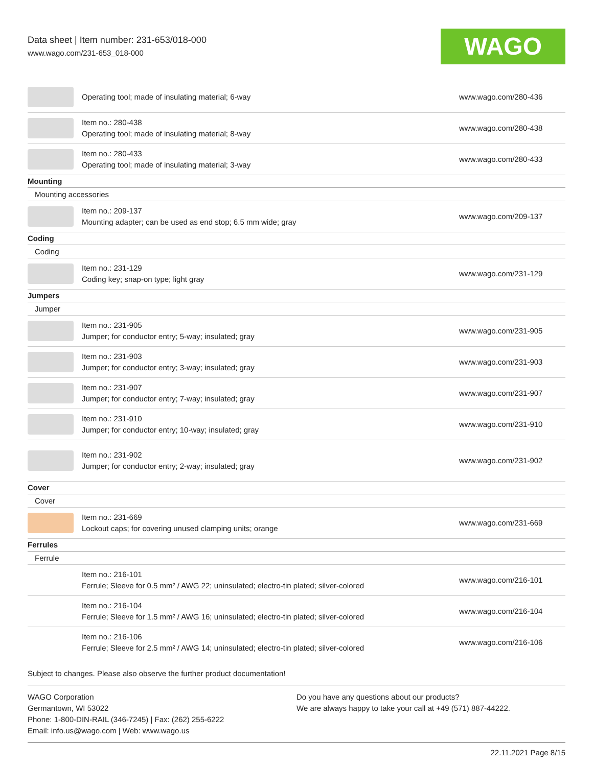Data sheet | Item number: 231-653/018-000
www.wago.com/231-653_018-000
WAGO
| | Operating tool; made of insulating material; 6-way | www.wago.com/280-436 |
| | Item no.: 280-438 Operating tool; made of insulating material; 8-way | www.wago.com/280-438 |
| | Item no.: 280-433 Operating tool; made of insulating material; 3-way | www.wago.com/280-433 |
| Mounting | | |
| Mounting accessories | | |
| | Item no.: 209-137 Mounting adapter; can be used as end stop; 6.5 mm wide; gray | www.wago.com/209-137 |
| Coding | | |
| Coding | | |
| | Item no.: 231-129 Coding key; snap-on type; light gray | www.wago.com/231-129 |
| Jumpers | | |
| Jumper | | |
| | Item no.: 231-905 Jumper; for conductor entry; 5-way; insulated; gray | www.wago.com/231-905 |
| | Item no.: 231-903 Jumper; for conductor entry; 3-way; insulated; gray | www.wago.com/231-903 |
| | Item no.: 231-907 Jumper; for conductor entry; 7-way; insulated; gray | www.wago.com/231-907 |
| | Item no.: 231-910 Jumper; for conductor entry; 10-way; insulated; gray | www.wago.com/231-910 |
| | Item no.: 231-902 Jumper; for conductor entry; 2-way; insulated; gray | www.wago.com/231-902 |
| Cover | | |
| Cover | | |
| | Item no.: 231-669 Lockout caps; for covering unused clamping units; orange | www.wago.com/231-669 |
| Ferrules | | |
| Ferrule | | |
| | Item no.: 216-101 Ferrule; Sleeve for 0.5 mm² / AWG 22; uninsulated; electro-tin plated; silver-colored | www.wago.com/216-101 |
| | Item no.: 216-104 Ferrule; Sleeve for 1.5 mm² / AWG 16; uninsulated; electro-tin plated; silver-colored | www.wago.com/216-104 |
| | Item no.: 216-106 Ferrule; Sleeve for 2.5 mm² / AWG 14; uninsulated; electro-tin plated; silver-colored | www.wago.com/216-106 |
Subject to changes. Please also observe the further product documentation!
WAGO Corporation
Germantown, WI 53022
Phone: 1-800-DIN-RAIL (346-7245) | Fax: (262) 255-6222
Email: info.us@wago.com | Web: www.wago.us
Do you have any questions about our products?
We are always happy to take your call at +49 (571) 887-44222.
22.11.2021 Page 8/15